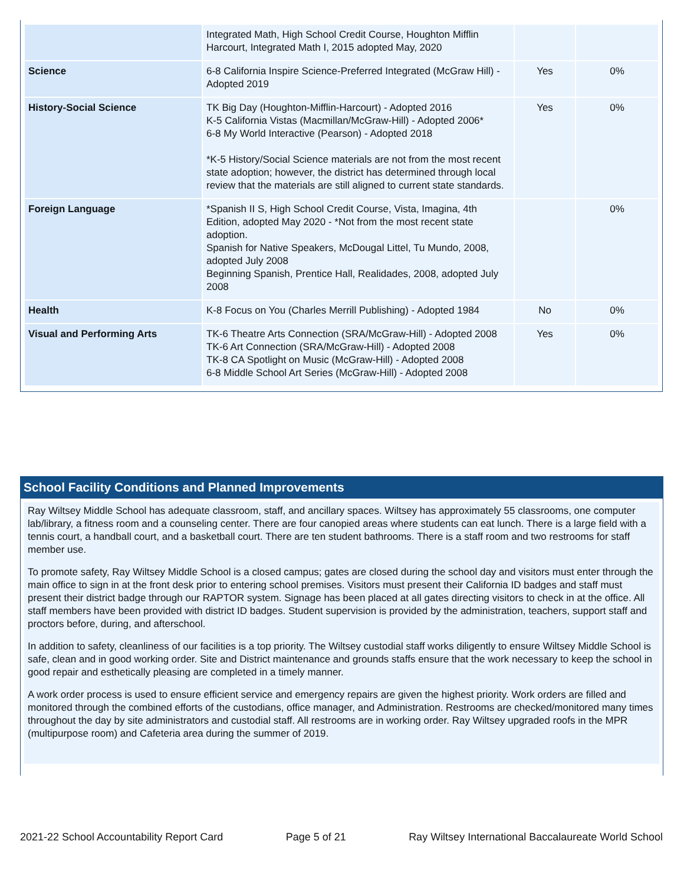| | Integrated Math, High School Credit Course, Houghton Mifflin Harcourt, Integrated Math I, 2015 adopted May, 2020 | | |
| Science | 6-8 California Inspire Science-Preferred Integrated (McGraw Hill) - Adopted 2019 | Yes | 0% |
| History-Social Science | TK Big Day (Houghton-Mifflin-Harcourt) - Adopted 2016 K-5 California Vistas (Macmillan/McGraw-Hill) - Adopted 2006* 6-8 My World Interactive (Pearson) - Adopted 2018 *K-5 History/Social Science materials are not from the most recent state adoption; however, the district has determined through local review that the materials are still aligned to current state standards. | Yes | 0% |
| Foreign Language | *Spanish II S, High School Credit Course, Vista, Imagina, 4th Edition, adopted May 2020 - *Not from the most recent state adoption. Spanish for Native Speakers, McDougal Littel, Tu Mundo, 2008, adopted July 2008 Beginning Spanish, Prentice Hall, Realidades, 2008, adopted July 2008 | | 0% |
| Health | K-8 Focus on You (Charles Merrill Publishing) - Adopted 1984 | No | 0% |
| Visual and Performing Arts | TK-6 Theatre Arts Connection (SRA/McGraw-Hill) - Adopted 2008 TK-6 Art Connection (SRA/McGraw-Hill) - Adopted 2008 TK-8 CA Spotlight on Music (McGraw-Hill) - Adopted 2008 6-8 Middle School Art Series (McGraw-Hill) - Adopted 2008 | Yes | 0% |
School Facility Conditions and Planned Improvements
Ray Wiltsey Middle School has adequate classroom, staff, and ancillary spaces. Wiltsey has approximately 55 classrooms, one computer lab/library, a fitness room and a counseling center. There are four canopied areas where students can eat lunch. There is a large field with a tennis court, a handball court, and a basketball court. There are ten student bathrooms. There is a staff room and two restrooms for staff member use.
To promote safety, Ray Wiltsey Middle School is a closed campus; gates are closed during the school day and visitors must enter through the main office to sign in at the front desk prior to entering school premises. Visitors must present their California ID badges and staff must present their district badge through our RAPTOR system. Signage has been placed at all gates directing visitors to check in at the office. All staff members have been provided with district ID badges. Student supervision is provided by the administration, teachers, support staff and proctors before, during, and afterschool.
In addition to safety, cleanliness of our facilities is a top priority. The Wiltsey custodial staff works diligently to ensure Wiltsey Middle School is safe, clean and in good working order. Site and District maintenance and grounds staffs ensure that the work necessary to keep the school in good repair and esthetically pleasing are completed in a timely manner.
A work order process is used to ensure efficient service and emergency repairs are given the highest priority. Work orders are filled and monitored through the combined efforts of the custodians, office manager, and Administration. Restrooms are checked/monitored many times throughout the day by site administrators and custodial staff. All restrooms are in working order. Ray Wiltsey upgraded roofs in the MPR (multipurpose room) and Cafeteria area during the summer of 2019.
2021-22 School Accountability Report Card Page 5 of 21 Ray Wiltsey International Baccalaureate World School